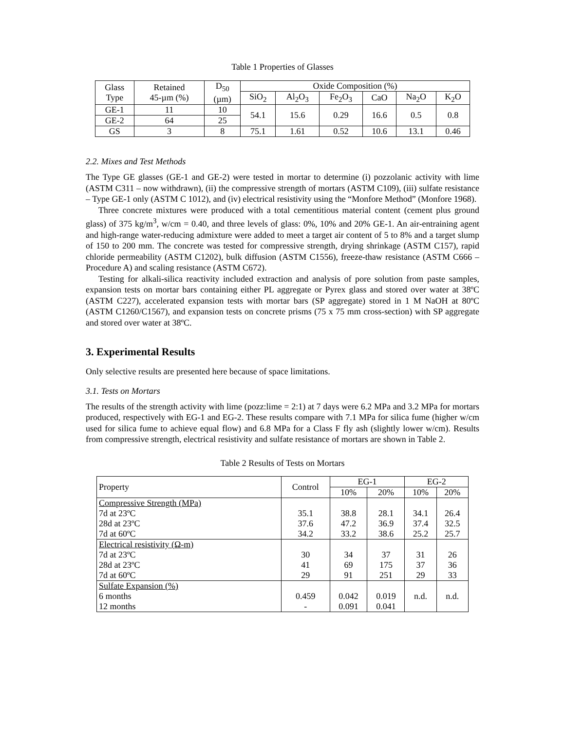Table 1 Properties of Glasses
| Glass Type | Retained 45-µm (%) | D<sub>50</sub> (µm) | Oxide Composition (%) | | | | | |
| | | | SiO<sub>2</sub> | Al<sub>2</sub>O<sub>3</sub> | Fe<sub>2</sub>O<sub>3</sub> | CaO | Na<sub>2</sub>O | K<sub>2</sub>O |
| GE-1 | 11 | 10 | 54.1 | 15.6 | 0.29 | 16.6 | 0.5 | 0.8 |
| GE-2 | 64 | 25 | | | | | | |
| GS | 3 | 8 | 75.1 | 1.61 | 0.52 | 10.6 | 13.1 | 0.46 |
2.2. Mixes and Test Methods
The Type GE glasses (GE-1 and GE-2) were tested in mortar to determine (i) pozzolanic activity with lime (ASTM C311 – now withdrawn), (ii) the compressive strength of mortars (ASTM C109), (iii) sulfate resistance – Type GE-1 only (ASTM C 1012), and (iv) electrical resistivity using the “Monfore Method” (Monfore 1968).
Three concrete mixtures were produced with a total cementitious material content (cement plus ground glass) of 375 kg/m<sup>3</sup>, w/cm = 0.40, and three levels of glass: 0%, 10% and 20% GE-1. An air-entraining agent and high-range water-reducing admixture were added to meet a target air content of 5 to 8% and a target slump of 150 to 200 mm. The concrete was tested for compressive strength, drying shrinkage (ASTM C157), rapid chloride permeability (ASTM C1202), bulk diffusion (ASTM C1556), freeze-thaw resistance (ASTM C666 – Procedure A) and scaling resistance (ASTM C672).
Testing for alkali-silica reactivity included extraction and analysis of pore solution from paste samples, expansion tests on mortar bars containing either PL aggregate or Pyrex glass and stored over water at 38ºC (ASTM C227), accelerated expansion tests with mortar bars (SP aggregate) stored in 1 M NaOH at 80ºC (ASTM C1260/C1567), and expansion tests on concrete prisms (75 x 75 mm cross-section) with SP aggregate and stored over water at 38ºC.
3. Experimental Results
Only selective results are presented here because of space limitations.
3.1. Tests on Mortars
The results of the strength activity with lime (pozz:lime = 2:1) at 7 days were 6.2 MPa and 3.2 MPa for mortars produced, respectively with EG-1 and EG-2. These results compare with 7.1 MPa for silica fume (higher w/cm used for silica fume to achieve equal flow) and 6.8 MPa for a Class F fly ash (slightly lower w/cm). Results from compressive strength, electrical resistivity and sulfate resistance of mortars are shown in Table 2.
Table 2 Results of Tests on Mortars
| Property | Control | EG-1 | | EG-2 | |
| | | 10% | 20% | 10% | 20% |
| Compressive Strength (MPa) 7d at 23ºC 28d at 23ºC 7d at 60ºC | 35.1 37.6 34.2 | 38.8 47.2 33.2 | 28.1 36.9 38.6 | 34.1 37.4 25.2 | 26.4 32.5 25.7 |
| Electrical resistivity (Ω-m) 7d at 23ºC 28d at 23ºC 7d at 60ºC | 30 41 29 | 34 69 91 | 37 175 251 | 31 37 29 | 26 36 33 |
| Sulfate Expansion (%) 6 months 12 months | 0.459 - | 0.042 0.091 | 0.019 0.041 | n.d. | n.d. |